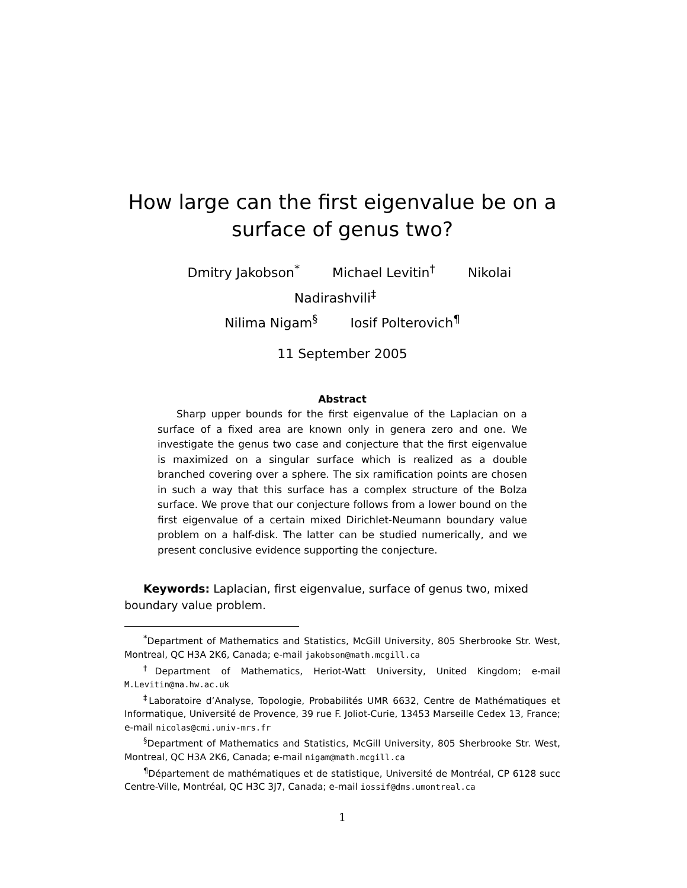How large can the first eigenvalue be on a
surface of genus two?
Dmitry Jakobson<sup>*</sup> Michael Levitin<sup>†</sup> Nikolai Nadirashvili<sup>‡</sup>
Nilima Nigam<sup>§</sup> Iosif Polterovich<sup>¶</sup>
11 September 2005
Abstract
Sharp upper bounds for the first eigenvalue of the Laplacian on a surface of a fixed area are known only in genera zero and one. We investigate the genus two case and conjecture that the first eigenvalue is maximized on a singular surface which is realized as a double branched covering over a sphere. The six ramification points are chosen in such a way that this surface has a complex structure of the Bolza surface. We prove that our conjecture follows from a lower bound on the first eigenvalue of a certain mixed Dirichlet-Neumann boundary value problem on a half-disk. The latter can be studied numerically, and we present conclusive evidence supporting the conjecture.
Keywords: Laplacian, first eigenvalue, surface of genus two, mixed boundary value problem.
<sup>*</sup> Department of Mathematics and Statistics, McGill University, 805 Sherbrooke Str. West, Montreal, QC H3A 2K6, Canada; e-mail jakobson@math.mcgill.ca
<sup>†</sup> Department of Mathematics, Heriot-Watt University, United Kingdom; e-mail M.Levitin@ma.hw.ac.uk
<sup>‡</sup> Laboratoire d’Analyse, Topologie, Probabilités UMR 6632, Centre de Mathématiques et Informatique, Université de Provence, 39 rue F. Joliot-Curie, 13453 Marseille Cedex 13, France; e-mail nicolas@cmi.univ-mrs.fr
<sup>§</sup> Department of Mathematics and Statistics, McGill University, 805 Sherbrooke Str. West, Montreal, QC H3A 2K6, Canada; e-mail nigam@math.mcgill.ca
<sup>¶</sup> Département de mathématiques et de statistique, Université de Montréal, CP 6128 succ Centre-Ville, Montréal, QC H3C 3J7, Canada; e-mail iossif@dms.umontreal.ca
1